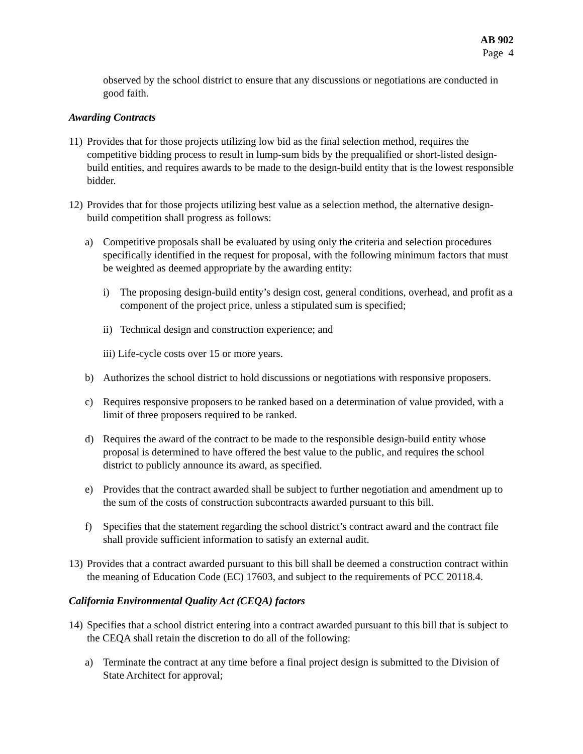AB 902
Page 4
observed by the school district to ensure that any discussions or negotiations are conducted in good faith.
Awarding Contracts
11) Provides that for those projects utilizing low bid as the final selection method, requires the competitive bidding process to result in lump-sum bids by the prequalified or short-listed design-build entities, and requires awards to be made to the design-build entity that is the lowest responsible bidder.
12) Provides that for those projects utilizing best value as a selection method, the alternative design-build competition shall progress as follows:
a) Competitive proposals shall be evaluated by using only the criteria and selection procedures specifically identified in the request for proposal, with the following minimum factors that must be weighted as deemed appropriate by the awarding entity:
i) The proposing design-build entity’s design cost, general conditions, overhead, and profit as a component of the project price, unless a stipulated sum is specified;
ii) Technical design and construction experience; and
iii) Life-cycle costs over 15 or more years.
b) Authorizes the school district to hold discussions or negotiations with responsive proposers.
c) Requires responsive proposers to be ranked based on a determination of value provided, with a limit of three proposers required to be ranked.
d) Requires the award of the contract to be made to the responsible design-build entity whose proposal is determined to have offered the best value to the public, and requires the school district to publicly announce its award, as specified.
e) Provides that the contract awarded shall be subject to further negotiation and amendment up to the sum of the costs of construction subcontracts awarded pursuant to this bill.
f) Specifies that the statement regarding the school district’s contract award and the contract file shall provide sufficient information to satisfy an external audit.
13) Provides that a contract awarded pursuant to this bill shall be deemed a construction contract within the meaning of Education Code (EC) 17603, and subject to the requirements of PCC 20118.4.
California Environmental Quality Act (CEQA) factors
14) Specifies that a school district entering into a contract awarded pursuant to this bill that is subject to the CEQA shall retain the discretion to do all of the following:
a) Terminate the contract at any time before a final project design is submitted to the Division of State Architect for approval;